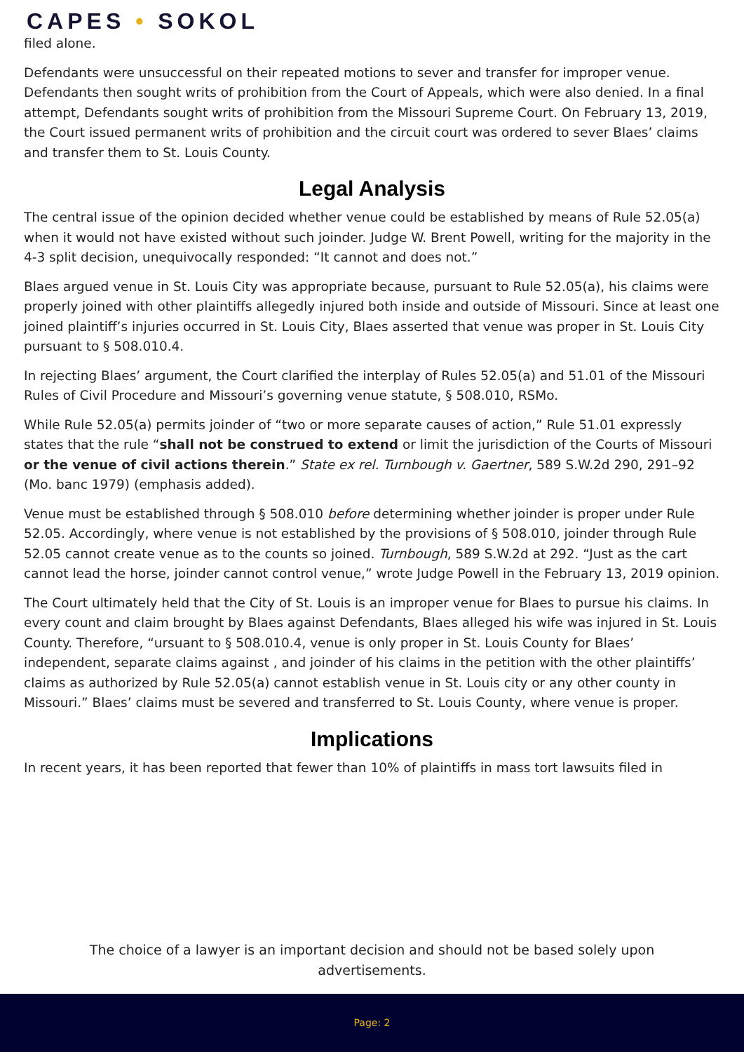CAPES • SOKOL
filed alone.
Defendants were unsuccessful on their repeated motions to sever and transfer for improper venue. Defendants then sought writs of prohibition from the Court of Appeals, which were also denied. In a final attempt, Defendants sought writs of prohibition from the Missouri Supreme Court. On February 13, 2019, the Court issued permanent writs of prohibition and the circuit court was ordered to sever Blaes’ claims and transfer them to St. Louis County.
Legal Analysis
The central issue of the opinion decided whether venue could be established by means of Rule 52.05(a) when it would not have existed without such joinder. Judge W. Brent Powell, writing for the majority in the 4-3 split decision, unequivocally responded: “It cannot and does not.”
Blaes argued venue in St. Louis City was appropriate because, pursuant to Rule 52.05(a), his claims were properly joined with other plaintiffs allegedly injured both inside and outside of Missouri. Since at least one joined plaintiff’s injuries occurred in St. Louis City, Blaes asserted that venue was proper in St. Louis City pursuant to § 508.010.4.
In rejecting Blaes’ argument, the Court clarified the interplay of Rules 52.05(a) and 51.01 of the Missouri Rules of Civil Procedure and Missouri’s governing venue statute, § 508.010, RSMo.
While Rule 52.05(a) permits joinder of “two or more separate causes of action,” Rule 51.01 expressly states that the rule “shall not be construed to extend or limit the jurisdiction of the Courts of Missouri or the venue of civil actions therein.” State ex rel. Turnbough v. Gaertner, 589 S.W.2d 290, 291–92 (Mo. banc 1979) (emphasis added).
Venue must be established through § 508.010 before determining whether joinder is proper under Rule 52.05. Accordingly, where venue is not established by the provisions of § 508.010, joinder through Rule 52.05 cannot create venue as to the counts so joined. Turnbough, 589 S.W.2d at 292. “Just as the cart cannot lead the horse, joinder cannot control venue,” wrote Judge Powell in the February 13, 2019 opinion.
The Court ultimately held that the City of St. Louis is an improper venue for Blaes to pursue his claims. In every count and claim brought by Blaes against Defendants, Blaes alleged his wife was injured in St. Louis County. Therefore, “ursuant to § 508.010.4, venue is only proper in St. Louis County for Blaes’ independent, separate claims against , and joinder of his claims in the petition with the other plaintiffs’ claims as authorized by Rule 52.05(a) cannot establish venue in St. Louis city or any other county in Missouri.” Blaes’ claims must be severed and transferred to St. Louis County, where venue is proper.
Implications
In recent years, it has been reported that fewer than 10% of plaintiffs in mass tort lawsuits filed in
The choice of a lawyer is an important decision and should not be based solely upon advertisements.
Page: 2